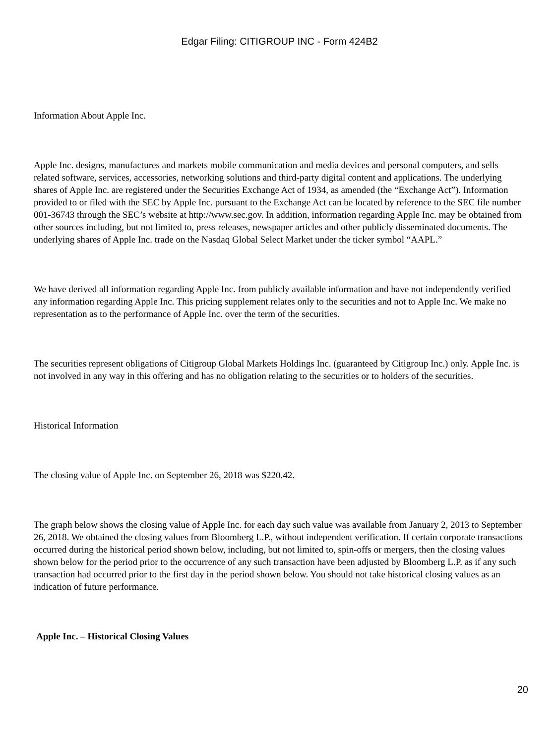Edgar Filing: CITIGROUP INC - Form 424B2
Information About Apple Inc.
Apple Inc. designs, manufactures and markets mobile communication and media devices and personal computers, and sells related software, services, accessories, networking solutions and third-party digital content and applications. The underlying shares of Apple Inc. are registered under the Securities Exchange Act of 1934, as amended (the “Exchange Act”). Information provided to or filed with the SEC by Apple Inc. pursuant to the Exchange Act can be located by reference to the SEC file number 001-36743 through the SEC’s website at http://www.sec.gov. In addition, information regarding Apple Inc. may be obtained from other sources including, but not limited to, press releases, newspaper articles and other publicly disseminated documents. The underlying shares of Apple Inc. trade on the Nasdaq Global Select Market under the ticker symbol “AAPL.”
We have derived all information regarding Apple Inc. from publicly available information and have not independently verified any information regarding Apple Inc. This pricing supplement relates only to the securities and not to Apple Inc. We make no representation as to the performance of Apple Inc. over the term of the securities.
The securities represent obligations of Citigroup Global Markets Holdings Inc. (guaranteed by Citigroup Inc.) only. Apple Inc. is not involved in any way in this offering and has no obligation relating to the securities or to holders of the securities.
Historical Information
The closing value of Apple Inc. on September 26, 2018 was $220.42.
The graph below shows the closing value of Apple Inc. for each day such value was available from January 2, 2013 to September 26, 2018. We obtained the closing values from Bloomberg L.P., without independent verification. If certain corporate transactions occurred during the historical period shown below, including, but not limited to, spin-offs or mergers, then the closing values shown below for the period prior to the occurrence of any such transaction have been adjusted by Bloomberg L.P. as if any such transaction had occurred prior to the first day in the period shown below. You should not take historical closing values as an indication of future performance.
Apple Inc. – Historical Closing Values
20